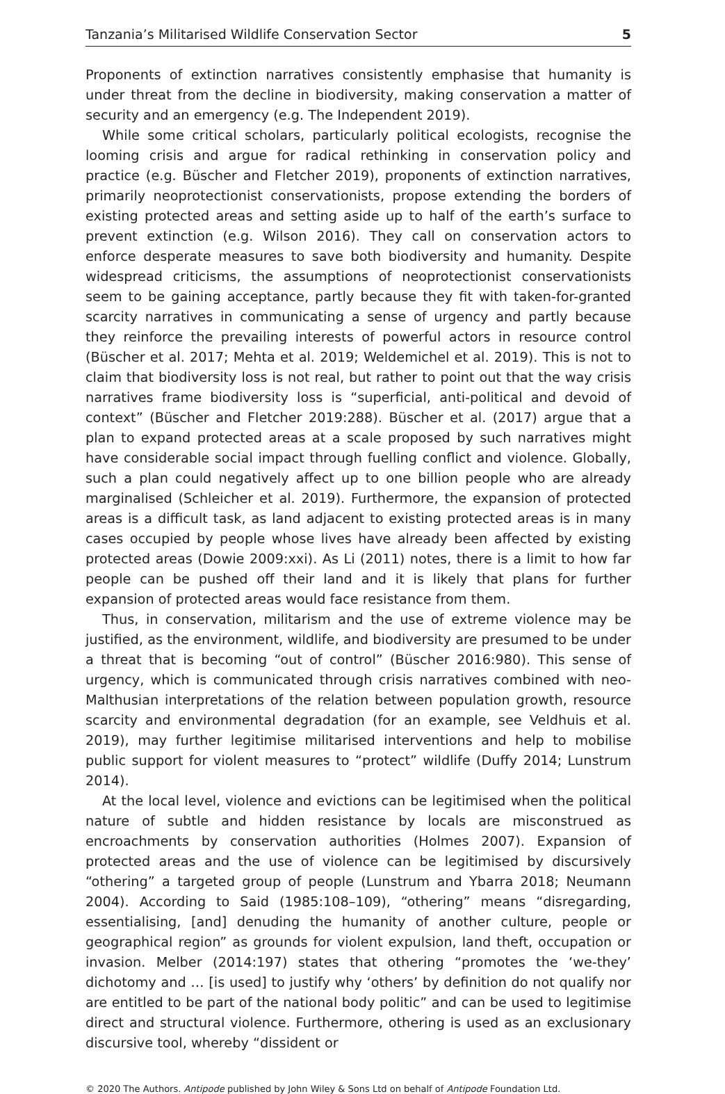Tanzania’s Militarised Wildlife Conservation Sector 5
Proponents of extinction narratives consistently emphasise that humanity is under threat from the decline in biodiversity, making conservation a matter of security and an emergency (e.g. The Independent 2019).
While some critical scholars, particularly political ecologists, recognise the looming crisis and argue for radical rethinking in conservation policy and practice (e.g. Büscher and Fletcher 2019), proponents of extinction narratives, primarily neoprotectionist conservationists, propose extending the borders of existing protected areas and setting aside up to half of the earth’s surface to prevent extinction (e.g. Wilson 2016). They call on conservation actors to enforce desperate measures to save both biodiversity and humanity. Despite widespread criticisms, the assumptions of neoprotectionist conservationists seem to be gaining acceptance, partly because they fit with taken-for-granted scarcity narratives in communicating a sense of urgency and partly because they reinforce the prevailing interests of powerful actors in resource control (Büscher et al. 2017; Mehta et al. 2019; Weldemichel et al. 2019). This is not to claim that biodiversity loss is not real, but rather to point out that the way crisis narratives frame biodiversity loss is “superficial, anti-political and devoid of context” (Büscher and Fletcher 2019:288). Büscher et al. (2017) argue that a plan to expand protected areas at a scale proposed by such narratives might have considerable social impact through fuelling conflict and violence. Globally, such a plan could negatively affect up to one billion people who are already marginalised (Schleicher et al. 2019). Furthermore, the expansion of protected areas is a difficult task, as land adjacent to existing protected areas is in many cases occupied by people whose lives have already been affected by existing protected areas (Dowie 2009:xxi). As Li (2011) notes, there is a limit to how far people can be pushed off their land and it is likely that plans for further expansion of protected areas would face resistance from them.
Thus, in conservation, militarism and the use of extreme violence may be justified, as the environment, wildlife, and biodiversity are presumed to be under a threat that is becoming “out of control” (Büscher 2016:980). This sense of urgency, which is communicated through crisis narratives combined with neo-Malthusian interpretations of the relation between population growth, resource scarcity and environmental degradation (for an example, see Veldhuis et al. 2019), may further legitimise militarised interventions and help to mobilise public support for violent measures to “protect” wildlife (Duffy 2014; Lunstrum 2014).
At the local level, violence and evictions can be legitimised when the political nature of subtle and hidden resistance by locals are misconstrued as encroachments by conservation authorities (Holmes 2007). Expansion of protected areas and the use of violence can be legitimised by discursively “othering” a targeted group of people (Lunstrum and Ybarra 2018; Neumann 2004). According to Said (1985:108–109), “othering” means “disregarding, essentialising, [and] denuding the humanity of another culture, people or geographical region” as grounds for violent expulsion, land theft, occupation or invasion. Melber (2014:197) states that othering “promotes the ‘we-they’ dichotomy and … [is used] to justify why ‘others’ by definition do not qualify nor are entitled to be part of the national body politic” and can be used to legitimise direct and structural violence. Furthermore, othering is used as an exclusionary discursive tool, whereby “dissident or
© 2020 The Authors. Antipode published by John Wiley & Sons Ltd on behalf of Antipode Foundation Ltd.